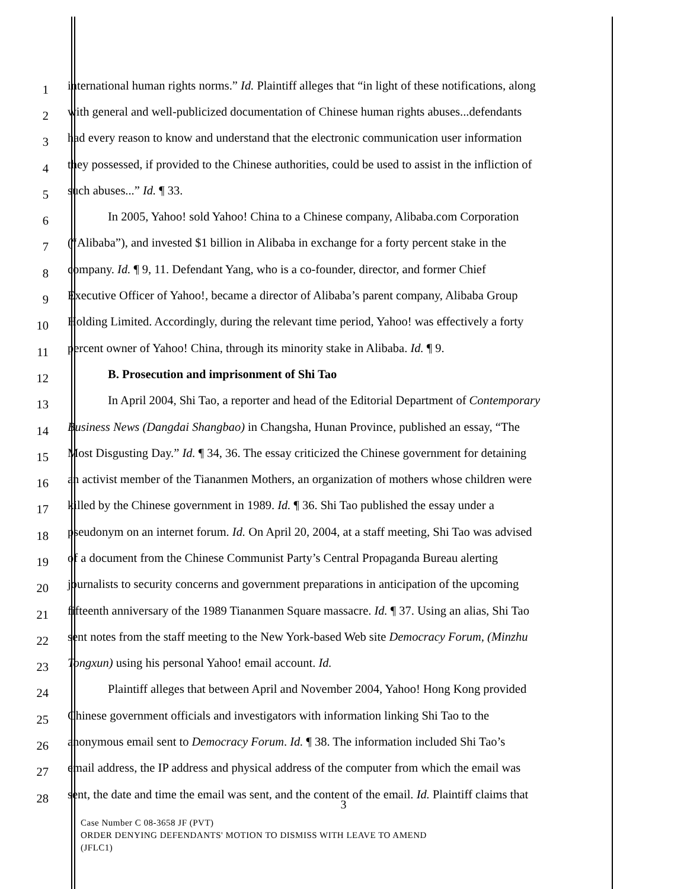1
international human rights norms.” Id. Plaintiff alleges that “in light of these notifications, along
2
with general and well-publicized documentation of Chinese human rights abuses...defendants
3
had every reason to know and understand that the electronic communication user information
4
they possessed, if provided to the Chinese authorities, could be used to assist in the infliction of
5
such abuses...” Id. ¶ 33.
6
In 2005, Yahoo! sold Yahoo! China to a Chinese company, Alibaba.com Corporation
7
(“Alibaba”), and invested $1 billion in Alibaba in exchange for a forty percent stake in the
8
company. Id. ¶ 9, 11. Defendant Yang, who is a co-founder, director, and former Chief
9
Executive Officer of Yahoo!, became a director of Alibaba’s parent company, Alibaba Group
10
Holding Limited. Accordingly, during the relevant time period, Yahoo! was effectively a forty
11
percent owner of Yahoo! China, through its minority stake in Alibaba. Id. ¶ 9.
12
B. Prosecution and imprisonment of Shi Tao
13
In April 2004, Shi Tao, a reporter and head of the Editorial Department of Contemporary
14
Business News (Dangdai Shangbao) in Changsha, Hunan Province, published an essay, “The
15
Most Disgusting Day.” Id. ¶ 34, 36. The essay criticized the Chinese government for detaining
16
an activist member of the Tiananmen Mothers, an organization of mothers whose children were
17
killed by the Chinese government in 1989. Id. ¶ 36. Shi Tao published the essay under a
18
pseudonym on an internet forum. Id. On April 20, 2004, at a staff meeting, Shi Tao was advised
19
of a document from the Chinese Communist Party’s Central Propaganda Bureau alerting
20
journalists to security concerns and government preparations in anticipation of the upcoming
21
fifteenth anniversary of the 1989 Tiananmen Square massacre. Id. ¶ 37. Using an alias, Shi Tao
22
sent notes from the staff meeting to the New York-based Web site Democracy Forum, (Minzhu
23
Tongxun) using his personal Yahoo! email account. Id.
24
Plaintiff alleges that between April and November 2004, Yahoo! Hong Kong provided
25
Chinese government officials and investigators with information linking Shi Tao to the
26
anonymous email sent to Democracy Forum. Id. ¶ 38. The information included Shi Tao’s
27
email address, the IP address and physical address of the computer from which the email was
28
sent, the date and time the email was sent, and the content of the email. Id. Plaintiff claims that
3
Case Number C 08-3658 JF (PVT)
ORDER DENYING DEFENDANTS' MOTION TO DISMISS WITH LEAVE TO AMEND
(JFLC1)